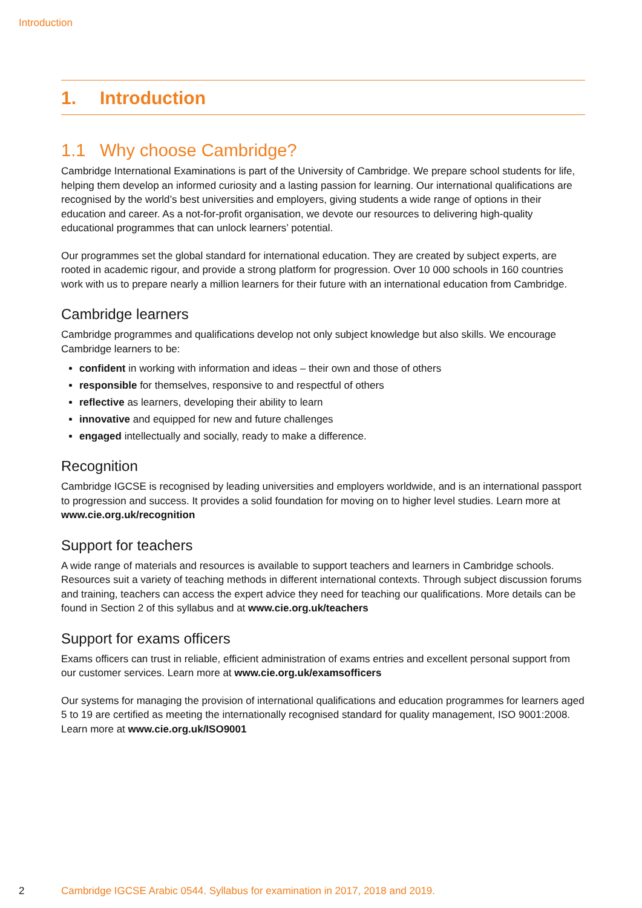Introduction
1. Introduction
1.1 Why choose Cambridge?
Cambridge International Examinations is part of the University of Cambridge. We prepare school students for life, helping them develop an informed curiosity and a lasting passion for learning. Our international qualifications are recognised by the world’s best universities and employers, giving students a wide range of options in their education and career. As a not-for-profit organisation, we devote our resources to delivering high-quality educational programmes that can unlock learners’ potential.
Our programmes set the global standard for international education. They are created by subject experts, are rooted in academic rigour, and provide a strong platform for progression. Over 10 000 schools in 160 countries work with us to prepare nearly a million learners for their future with an international education from Cambridge.
Cambridge learners
Cambridge programmes and qualifications develop not only subject knowledge but also skills. We encourage Cambridge learners to be:
confident in working with information and ideas – their own and those of others
responsible for themselves, responsive to and respectful of others
reflective as learners, developing their ability to learn
innovative and equipped for new and future challenges
engaged intellectually and socially, ready to make a difference.
Recognition
Cambridge IGCSE is recognised by leading universities and employers worldwide, and is an international passport to progression and success. It provides a solid foundation for moving on to higher level studies. Learn more at www.cie.org.uk/recognition
Support for teachers
A wide range of materials and resources is available to support teachers and learners in Cambridge schools. Resources suit a variety of teaching methods in different international contexts. Through subject discussion forums and training, teachers can access the expert advice they need for teaching our qualifications. More details can be found in Section 2 of this syllabus and at www.cie.org.uk/teachers
Support for exams officers
Exams officers can trust in reliable, efficient administration of exams entries and excellent personal support from our customer services. Learn more at www.cie.org.uk/examsofficers
Our systems for managing the provision of international qualifications and education programmes for learners aged 5 to 19 are certified as meeting the internationally recognised standard for quality management, ISO 9001:2008. Learn more at www.cie.org.uk/ISO9001
2 Cambridge IGCSE Arabic 0544. Syllabus for examination in 2017, 2018 and 2019.